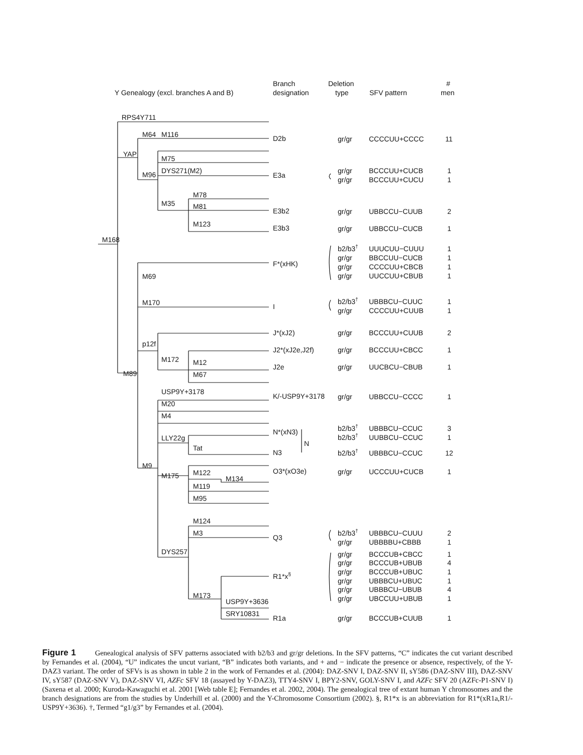Y Genealogy (excl. branches A and B)
Branch
designation
Deletion
type
SFV pattern
#
men
M168
RPS4Y711
YAP
M64
M116
M96
M75
DYS271(M2)
M35
M78
M81
M123
M69
M170
p12f
M89
M172
M12
M67
USP9Y+3178
M20
M4
LLY22g
Tat
M9
M175
M122
M134
M119
M95
M124
M3
DYS257
M173
USP9Y+3636
SRY10831
D2b
E3a
E3b2
E3b3
F*(xHK)
I
J*(xJ2)
J2*(xJ2e,J2f)
J2e
K/-USP9Y+3178
N*(xN3)
N3
O3*(xO3e)
Q3
R1*x§
R1a
N
gr/gr
CCCCUU+CCCC
11
gr/gr
BCCCUU+CUCB
1
gr/gr
BCCCUU+CUCU
1
gr/gr
UBBCCU−CUUB
2
gr/gr
UBBCCU−CUCB
1
b2/b3†
UUUCUU−CUUU
1
gr/gr
BBCCUU−CUCB
1
gr/gr
CCCCUU+CBCB
1
gr/gr
UUCCUU+CBUB
1
b2/b3†
UBBBCU−CUUC
1
gr/gr
CCCCUU+CUUB
1
gr/gr
BCCCUU+CUUB
2
gr/gr
BCCCUU+CBCC
1
gr/gr
UUCBCU−CBUB
1
gr/gr
UBBCCU−CCCC
1
b2/b3†
UBBBCU−CCUC
3
b2/b3†
UUBBCU−CCUC
1
b2/b3†
UBBBCU−CCUC
12
gr/gr
UCCCUU+CUCB
1
b2/b3†
UBBBCU−CUUU
2
gr/gr
UBBBBU+CBBB
1
gr/gr
BCCCUB+CBCC
1
gr/gr
BCCCUB+UBUB
4
gr/gr
BCCCUB+UBUC
1
gr/gr
UBBBCU+UBUC
1
gr/gr
UBBBCU−UBUB
4
gr/gr
UBCCUU+UBUB
1
gr/gr
BCCCUB+CUUB
1
Figure 1 Genealogical analysis of SFV patterns associated with b2/b3 and gr/gr deletions. In the SFV patterns, “C” indicates the cut variant described by Fernandes et al. (2004), “U” indicates the uncut variant, “B” indicates both variants, and + and − indicate the presence or absence, respectively, of the Y-DAZ3 variant. The order of SFVs is as shown in table 2 in the work of Fernandes et al. (2004): DAZ-SNV I, DAZ-SNV II, sY586 (DAZ-SNV III), DAZ-SNV IV, sY587 (DAZ-SNV V), DAZ-SNV VI, AZFc SFV 18 (assayed by Y-DAZ3), TTY4-SNV I, BPY2-SNV, GOLY-SNV I, and AZFc SFV 20 (AZFc-P1-SNV I) (Saxena et al. 2000; Kuroda-Kawaguchi et al. 2001 [Web table E]; Fernandes et al. 2002, 2004). The genealogical tree of extant human Y chromosomes and the branch designations are from the studies by Underhill et al. (2000) and the Y-Chromosome Consortium (2002). §, R1*x is an abbreviation for R1*(xR1a,R1/-USP9Y+3636). †, Termed “g1/g3” by Fernandes et al. (2004).